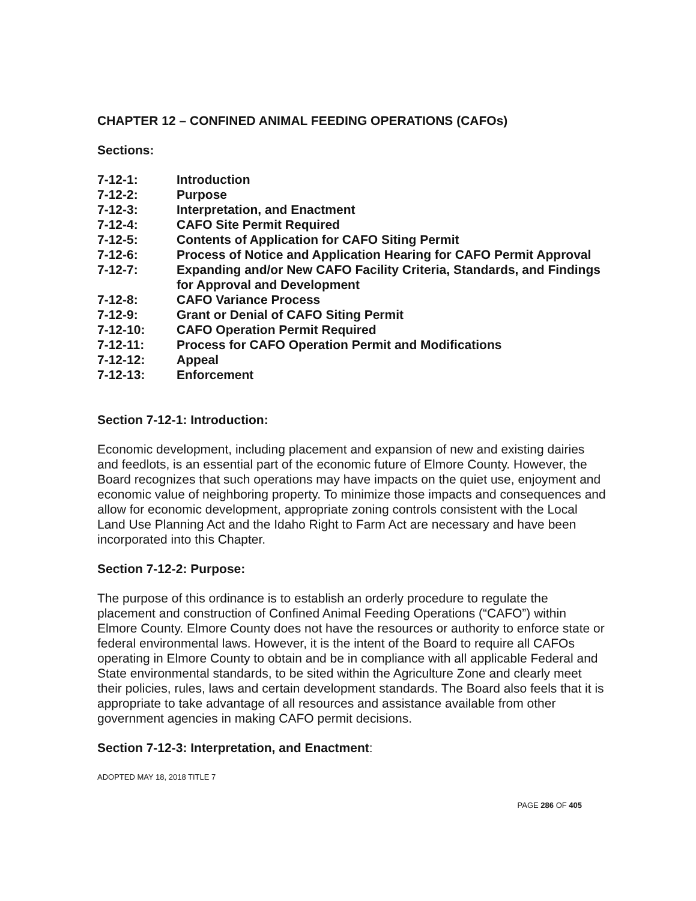CHAPTER 12 – CONFINED ANIMAL FEEDING OPERATIONS (CAFOs)
Sections:
| 7-12-1: | Introduction |
| 7-12-2: | Purpose |
| 7-12-3: | Interpretation, and Enactment |
| 7-12-4: | CAFO Site Permit Required |
| 7-12-5: | Contents of Application for CAFO Siting Permit |
| 7-12-6: | Process of Notice and Application Hearing for CAFO Permit Approval |
| 7-12-7: | Expanding and/or New CAFO Facility Criteria, Standards, and Findings for Approval and Development |
| 7-12-8: | CAFO Variance Process |
| 7-12-9: | Grant or Denial of CAFO Siting Permit |
| 7-12-10: | CAFO Operation Permit Required |
| 7-12-11: | Process for CAFO Operation Permit and Modifications |
| 7-12-12: | Appeal |
| 7-12-13: | Enforcement |
Section 7-12-1: Introduction:
Economic development, including placement and expansion of new and existing dairies and feedlots, is an essential part of the economic future of Elmore County. However, the Board recognizes that such operations may have impacts on the quiet use, enjoyment and economic value of neighboring property. To minimize those impacts and consequences and allow for economic development, appropriate zoning controls consistent with the Local Land Use Planning Act and the Idaho Right to Farm Act are necessary and have been incorporated into this Chapter.
Section 7-12-2: Purpose:
The purpose of this ordinance is to establish an orderly procedure to regulate the placement and construction of Confined Animal Feeding Operations (“CAFO”) within Elmore County. Elmore County does not have the resources or authority to enforce state or federal environmental laws. However, it is the intent of the Board to require all CAFOs operating in Elmore County to obtain and be in compliance with all applicable Federal and State environmental standards, to be sited within the Agriculture Zone and clearly meet their policies, rules, laws and certain development standards. The Board also feels that it is appropriate to take advantage of all resources and assistance available from other government agencies in making CAFO permit decisions.
Section 7-12-3: Interpretation, and Enactment:
ADOPTED MAY 18, 2018 TITLE 7
PAGE 286 OF 405